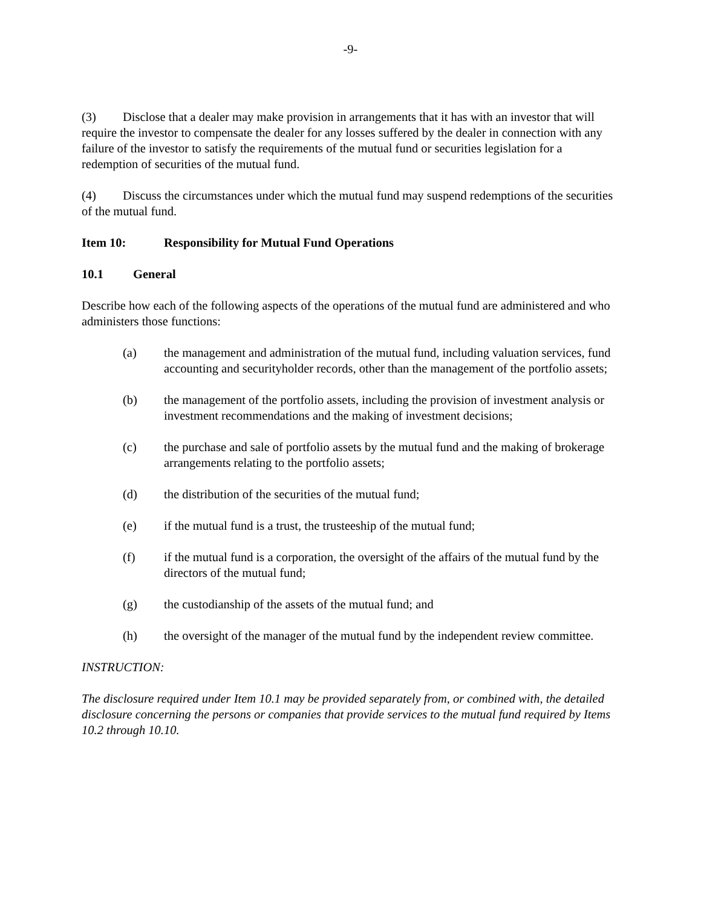-9-
(3) Disclose that a dealer may make provision in arrangements that it has with an investor that will require the investor to compensate the dealer for any losses suffered by the dealer in connection with any failure of the investor to satisfy the requirements of the mutual fund or securities legislation for a redemption of securities of the mutual fund.
(4) Discuss the circumstances under which the mutual fund may suspend redemptions of the securities of the mutual fund.
Item 10: Responsibility for Mutual Fund Operations
10.1 General
Describe how each of the following aspects of the operations of the mutual fund are administered and who administers those functions:
(a) the management and administration of the mutual fund, including valuation services, fund accounting and securityholder records, other than the management of the portfolio assets;
(b) the management of the portfolio assets, including the provision of investment analysis or investment recommendations and the making of investment decisions;
(c) the purchase and sale of portfolio assets by the mutual fund and the making of brokerage arrangements relating to the portfolio assets;
(d) the distribution of the securities of the mutual fund;
(e) if the mutual fund is a trust, the trusteeship of the mutual fund;
(f) if the mutual fund is a corporation, the oversight of the affairs of the mutual fund by the directors of the mutual fund;
(g) the custodianship of the assets of the mutual fund; and
(h) the oversight of the manager of the mutual fund by the independent review committee.
INSTRUCTION:
The disclosure required under Item 10.1 may be provided separately from, or combined with, the detailed disclosure concerning the persons or companies that provide services to the mutual fund required by Items 10.2 through 10.10.